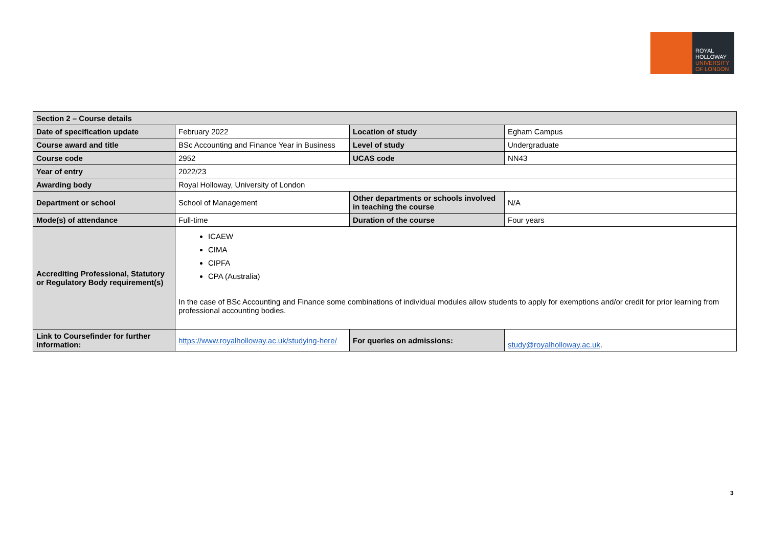ROYAL
HOLLOWAY
UNIVERSITY
OF LONDON
| Section 2 – Course details | | | |
| --- | --- | --- | --- |
| Date of specification update | February 2022 | Location of study | Egham Campus |
| Course award and title | BSc Accounting and Finance Year in Business | Level of study | Undergraduate |
| Course code | 2952 | UCAS code | NN43 |
| Year of entry | 2022/23 | | |
| Awarding body | Royal Holloway, University of London | | |
| Department or school | School of Management | Other departments or schools involved in teaching the course | N/A |
| Mode(s) of attendance | Full-time | Duration of the course | Four years |
| Accrediting Professional, Statutory or Regulatory Body requirement(s) | ICAEW CIMA CIPFA CPA (Australia) In the case of BSc Accounting and Finance some combinations of individual modules allow students to apply for exemptions and/or credit for prior learning from professional accounting bodies. | | |
| Link to Coursefinder for further information: | https://www.royalholloway.ac.uk/studying-here/ | For queries on admissions: | study@royalholloway.ac.uk . |
3